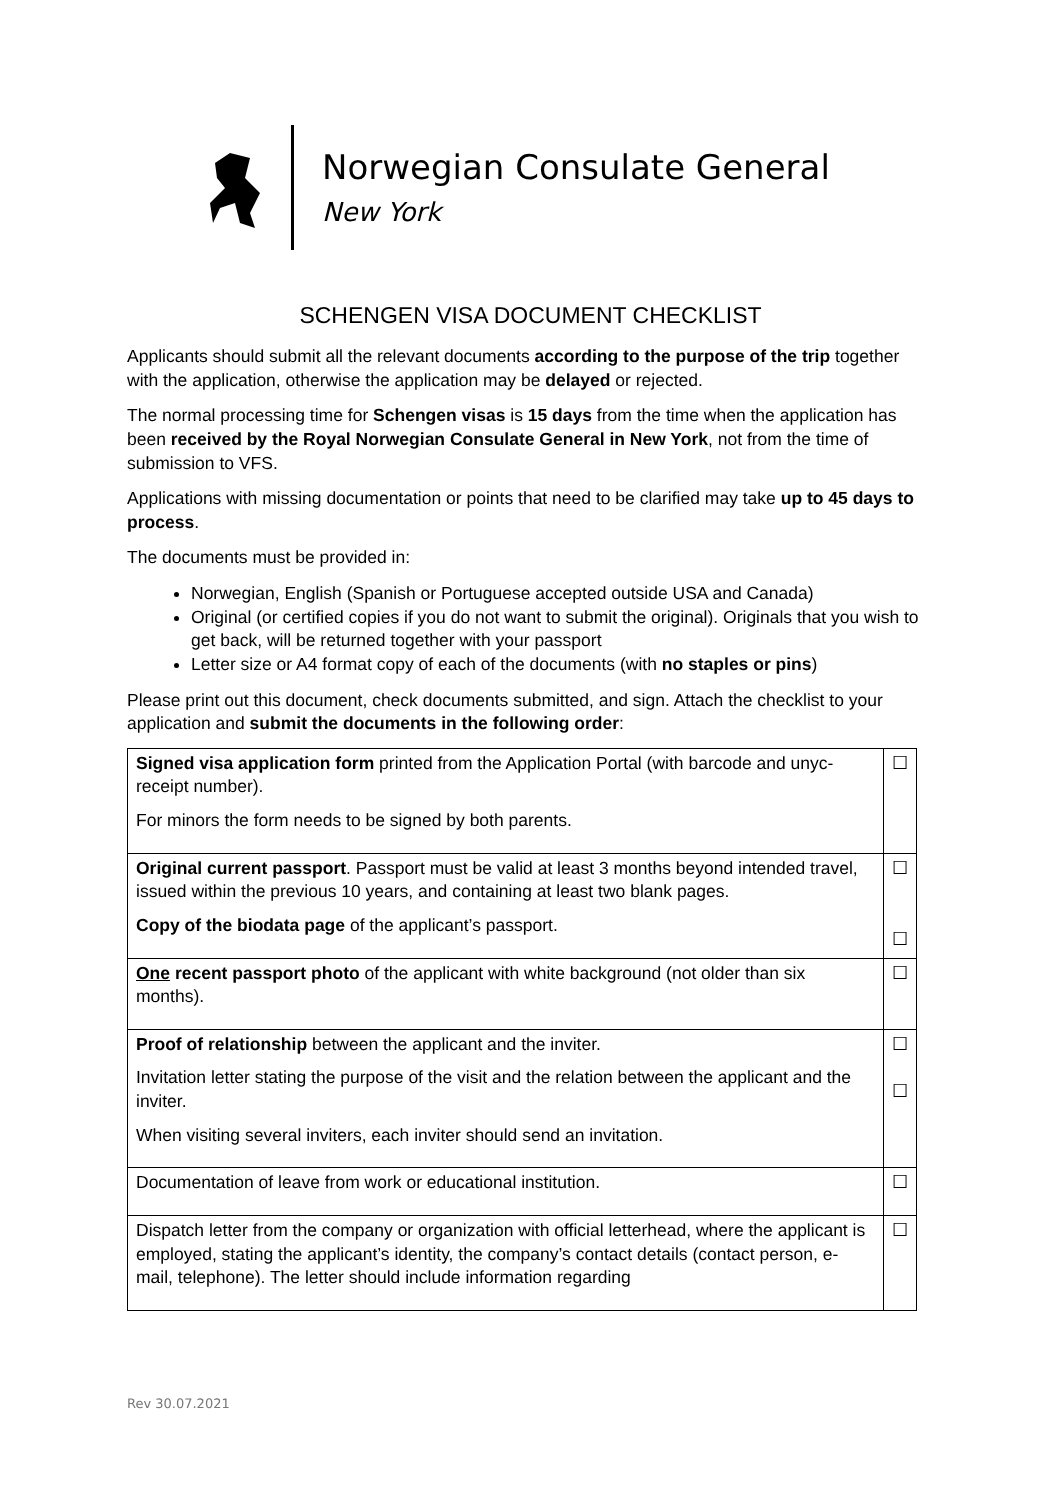Norwegian Consulate General
New York
SCHENGEN VISA DOCUMENT CHECKLIST
Applicants should submit all the relevant documents according to the purpose of the trip together with the application, otherwise the application may be delayed or rejected.
The normal processing time for Schengen visas is 15 days from the time when the application has been received by the Royal Norwegian Consulate General in New York, not from the time of submission to VFS.
Applications with missing documentation or points that need to be clarified may take up to 45 days to process.
The documents must be provided in:
Norwegian, English (Spanish or Portuguese accepted outside USA and Canada)
Original (or certified copies if you do not want to submit the original). Originals that you wish to get back, will be returned together with your passport
Letter size or A4 format copy of each of the documents (with no staples or pins)
Please print out this document, check documents submitted, and sign. Attach the checklist to your application and submit the documents in the following order:
| Signed visa application form printed from the Application Portal (with barcode and unyc- receipt number). For minors the form needs to be signed by both parents. | ☐ |
| Original current passport . Passport must be valid at least 3 months beyond intended travel, issued within the previous 10 years, and containing at least two blank pages. Copy of the biodata page of the applicant’s passport. | ☐ ☐ |
| One recent passport photo of the applicant with white background (not older than six months). | ☐ |
| Proof of relationship between the applicant and the inviter. Invitation letter stating the purpose of the visit and the relation between the applicant and the inviter. When visiting several inviters, each inviter should send an invitation. | ☐ ☐ |
| Documentation of leave from work or educational institution. | ☐ |
| Dispatch letter from the company or organization with official letterhead, where the applicant is employed, stating the applicant’s identity, the company’s contact details (contact person, e-mail, telephone). The letter should include information regarding | ☐ |
Rev 30.07.2021